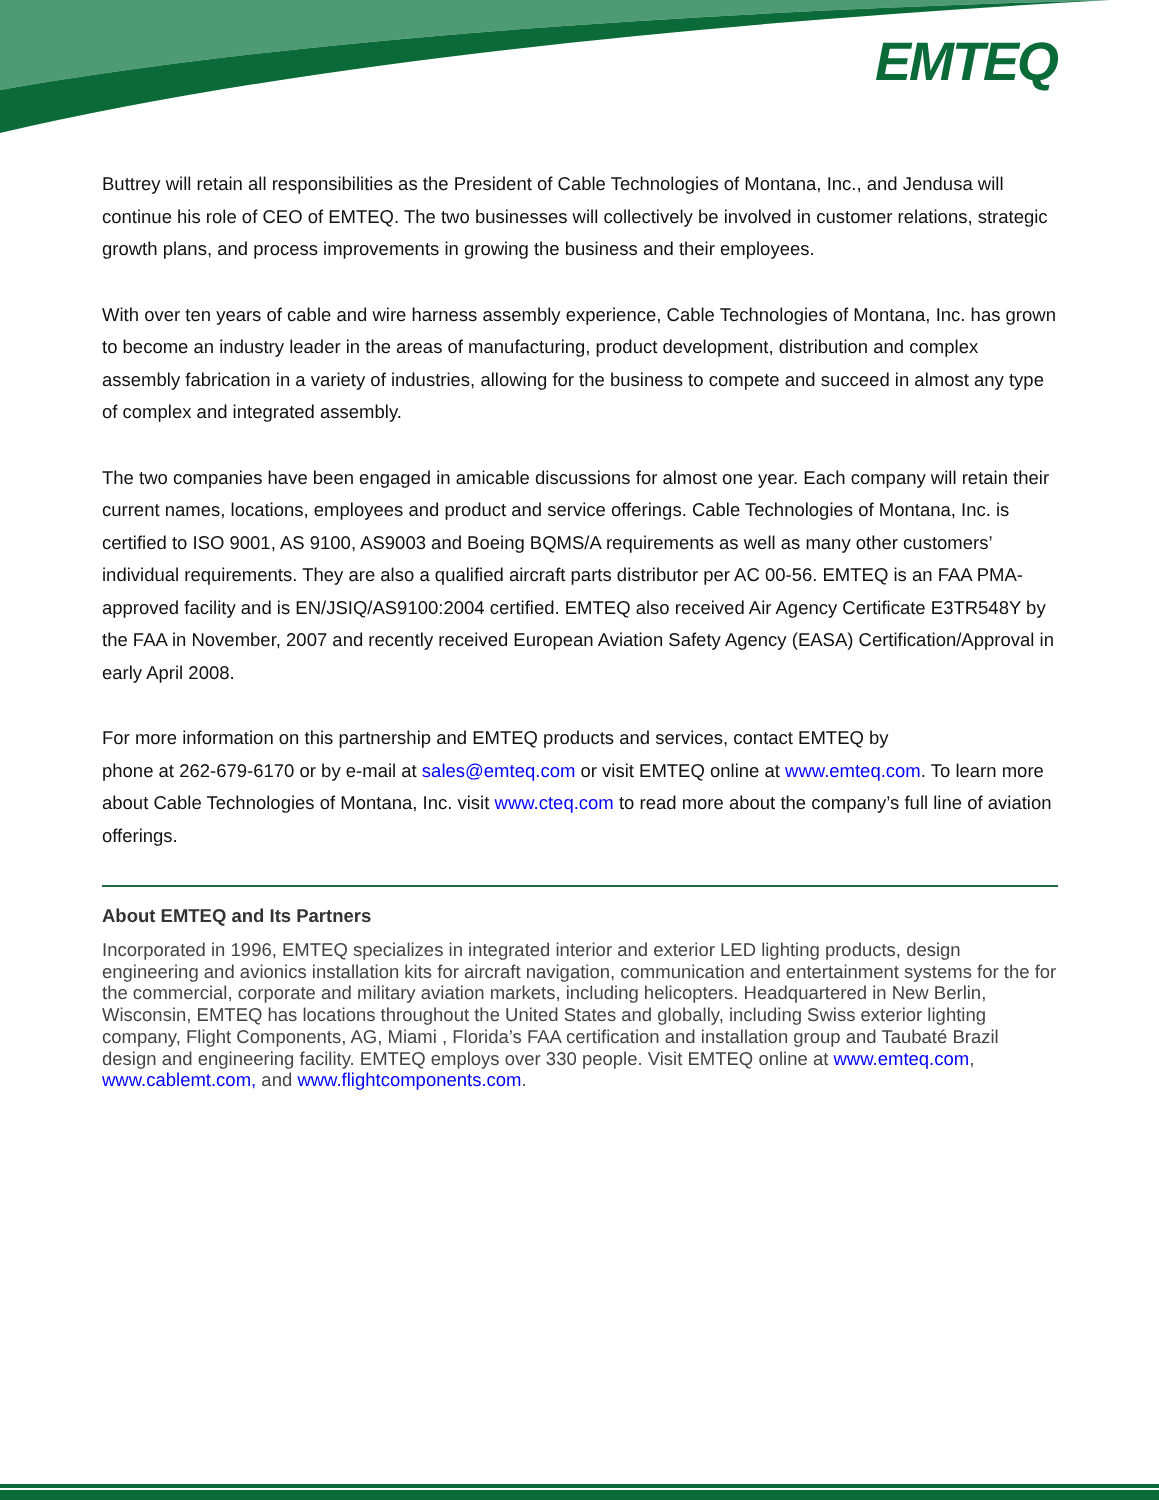EMTEQ
Buttrey will retain all responsibilities as the President of Cable Technologies of Montana, Inc., and Jendusa will continue his role of CEO of EMTEQ. The two businesses will collectively be involved in customer relations, strategic growth plans, and process improvements in growing the business and their employees.
With over ten years of cable and wire harness assembly experience, Cable Technologies of Montana, Inc. has grown to become an industry leader in the areas of manufacturing, product development, distribution and complex assembly fabrication in a variety of industries, allowing for the business to compete and succeed in almost any type of complex and integrated assembly.
The two companies have been engaged in amicable discussions for almost one year. Each company will retain their current names, locations, employees and product and service offerings. Cable Technologies of Montana, Inc. is certified to ISO 9001, AS 9100, AS9003 and Boeing BQMS/A requirements as well as many other customers’ individual requirements. They are also a qualified aircraft parts distributor per AC 00-56. EMTEQ is an FAA PMA-approved facility and is EN/JSIQ/AS9100:2004 certified. EMTEQ also received Air Agency Certificate E3TR548Y by the FAA in November, 2007 and recently received European Aviation Safety Agency (EASA) Certification/Approval in early April 2008.
For more information on this partnership and EMTEQ products and services, contact EMTEQ by
phone at 262-679-6170 or by e-mail at sales@emteq.com or visit EMTEQ online at www.emteq.com. To learn more about Cable Technologies of Montana, Inc. visit www.cteq.com to read more about the company’s full line of aviation offerings.
About EMTEQ and Its Partners
Incorporated in 1996, EMTEQ specializes in integrated interior and exterior LED lighting products, design engineering and avionics installation kits for aircraft navigation, communication and entertainment systems for the for the commercial, corporate and military aviation markets, including helicopters. Headquartered in New Berlin, Wisconsin, EMTEQ has locations throughout the United States and globally, including Swiss exterior lighting company, Flight Components, AG, Miami , Florida’s FAA certification and installation group and Taubaté Brazil design and engineering facility. EMTEQ employs over 330 people. Visit EMTEQ online at www.emteq.com, www.cablemt.com, and www.flightcomponents.com.